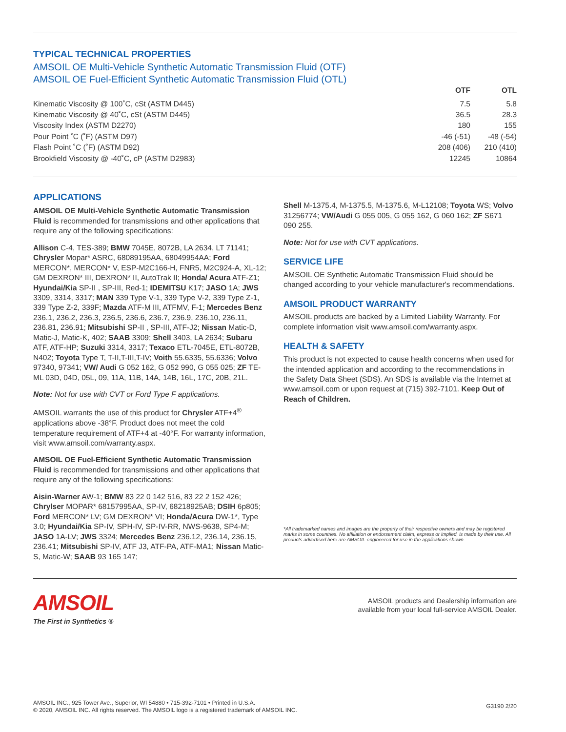TYPICAL TECHNICAL PROPERTIES
AMSOIL OE Multi-Vehicle Synthetic Automatic Transmission Fluid (OTF)
AMSOIL OE Fuel-Efficient Synthetic Automatic Transmission Fluid (OTL)
| | OTF | OTL |
| --- | --- | --- |
| Kinematic Viscosity @ 100˚C, cSt (ASTM D445) | 7.5 | 5.8 |
| Kinematic Viscosity @ 40˚C, cSt (ASTM D445) | 36.5 | 28.3 |
| Viscosity Index (ASTM D2270) | 180 | 155 |
| Pour Point ˚C (˚F) (ASTM D97) | -46 (-51) | -48 (-54) |
| Flash Point ˚C (˚F) (ASTM D92) | 208 (406) | 210 (410) |
| Brookfield Viscosity @ -40˚C, cP (ASTM D2983) | 12245 | 10864 |
APPLICATIONS
AMSOIL OE Multi-Vehicle Synthetic Automatic Transmission Fluid is recommended for transmissions and other applications that require any of the following specifications:
Allison C-4, TES-389; BMW 7045E, 8072B, LA 2634, LT 71141; Chrysler Mopar* ASRC, 68089195AA, 68049954AA; Ford MERCON*, MERCON* V, ESP-M2C166-H, FNR5, M2C924-A, XL-12; GM DEXRON* III, DEXRON* II, AutoTrak II; Honda/ Acura ATF-Z1; Hyundai/Kia SP-II , SP-III, Red-1; IDEMITSU K17; JASO 1A; JWS 3309, 3314, 3317; MAN 339 Type V-1, 339 Type V-2, 339 Type Z-1, 339 Type Z-2, 339F; Mazda ATF-M III, ATFMV, F-1; Mercedes Benz 236.1, 236.2, 236.3, 236.5, 236.6, 236.7, 236.9, 236.10, 236.11, 236.81, 236.91; Mitsubishi SP-II , SP-III, ATF-J2; Nissan Matic-D, Matic-J, Matic-K, 402; SAAB 3309; Shell 3403, LA 2634; Subaru ATF, ATF-HP; Suzuki 3314, 3317; Texaco ETL-7045E, ETL-8072B, N402; Toyota Type T, T-II,T-III,T-IV; Voith 55.6335, 55.6336; Volvo 97340, 97341; VW/ Audi G 052 162, G 052 990, G 055 025; ZF TE-ML 03D, 04D, 05L, 09, 11A, 11B, 14A, 14B, 16L, 17C, 20B, 21L.
Note: Not for use with CVT or Ford Type F applications.
AMSOIL warrants the use of this product for Chrysler ATF+4<sup>®</sup> applications above -38°F. Product does not meet the cold temperature requirement of ATF+4 at -40°F. For warranty information, visit www.amsoil.com/warranty.aspx.
AMSOIL OE Fuel-Efficient Synthetic Automatic Transmission Fluid is recommended for transmissions and other applications that require any of the following specifications:
Aisin-Warner AW-1; BMW 83 22 0 142 516, 83 22 2 152 426; Chrylser MOPAR* 68157995AA, SP-IV, 68218925AB; DSIH 6p805; Ford MERCON* LV; GM DEXRON* VI; Honda/Acura DW-1*, Type 3.0; Hyundai/Kia SP-IV, SPH-IV, SP-IV-RR, NWS-9638, SP4-M; JASO 1A-LV; JWS 3324; Mercedes Benz 236.12, 236.14, 236.15, 236.41; Mitsubishi SP-IV, ATF J3, ATF-PA, ATF-MA1; Nissan Matic-S, Matic-W; SAAB 93 165 147;
Shell M-1375.4, M-1375.5, M-1375.6, M-L12108; Toyota WS; Volvo 31256774; VW/Audi G 055 005, G 055 162, G 060 162; ZF S671 090 255.
Note: Not for use with CVT applications.
SERVICE LIFE
AMSOIL OE Synthetic Automatic Transmission Fluid should be changed according to your vehicle manufacturer's recommendations.
AMSOIL PRODUCT WARRANTY
AMSOIL products are backed by a Limited Liability Warranty. For complete information visit www.amsoil.com/warranty.aspx.
HEALTH & SAFETY
This product is not expected to cause health concerns when used for the intended application and according to the recommendations in the Safety Data Sheet (SDS). An SDS is available via the Internet at www.amsoil.com or upon request at (715) 392-7101. Keep Out of Reach of Children.
*All trademarked names and images are the property of their respective owners and may be registered marks in some countries. No affiliation or endorsement claim, express or implied, is made by their use. All products advertised here are AMSOIL-engineered for use in the applications shown.
AMSOIL
The First in Synthetics ®
AMSOIL products and Dealership information are
available from your local full-service AMSOIL Dealer.
AMSOIL INC., 925 Tower Ave., Superior, WI 54880 • 715-392-7101 • Printed in U.S.A.
© 2020, AMSOIL INC. All rights reserved. The AMSOIL logo is a registered trademark of AMSOIL INC.
G3190 2/20